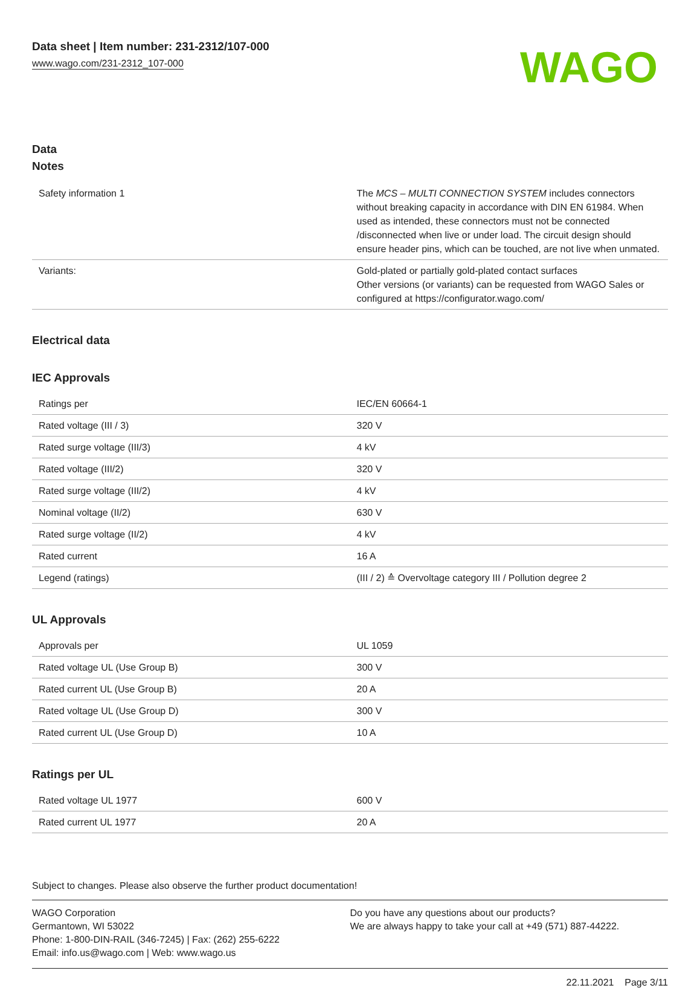Data sheet | Item number: 231-2312/107-000
www.wago.com/231-2312_107-000
WAGO
Data
Notes
| Safety information 1 | The MCS – MULTI CONNECTION SYSTEM includes connectors without breaking capacity in accordance with DIN EN 61984. When used as intended, these connectors must not be connected /disconnected when live or under load. The circuit design should ensure header pins, which can be touched, are not live when unmated. |
| Variants: | Gold-plated or partially gold-plated contact surfaces Other versions (or variants) can be requested from WAGO Sales or configured at https://configurator.wago.com/ |
Electrical data
IEC Approvals
| Ratings per | IEC/EN 60664-1 |
| Rated voltage (III / 3) | 320 V |
| Rated surge voltage (III/3) | 4 kV |
| Rated voltage (III/2) | 320 V |
| Rated surge voltage (III/2) | 4 kV |
| Nominal voltage (II/2) | 630 V |
| Rated surge voltage (II/2) | 4 kV |
| Rated current | 16 A |
| Legend (ratings) | (III / 2) ≙ Overvoltage category III / Pollution degree 2 |
UL Approvals
| Approvals per | UL 1059 |
| Rated voltage UL (Use Group B) | 300 V |
| Rated current UL (Use Group B) | 20 A |
| Rated voltage UL (Use Group D) | 300 V |
| Rated current UL (Use Group D) | 10 A |
Ratings per UL
| Rated voltage UL 1977 | 600 V |
| Rated current UL 1977 | 20 A |
Subject to changes. Please also observe the further product documentation!
WAGO Corporation
Germantown, WI 53022
Phone: 1-800-DIN-RAIL (346-7245) | Fax: (262) 255-6222
Email: info.us@wago.com | Web: www.wago.us
Do you have any questions about our products?
We are always happy to take your call at +49 (571) 887-44222.
22.11.2021 Page 3/11